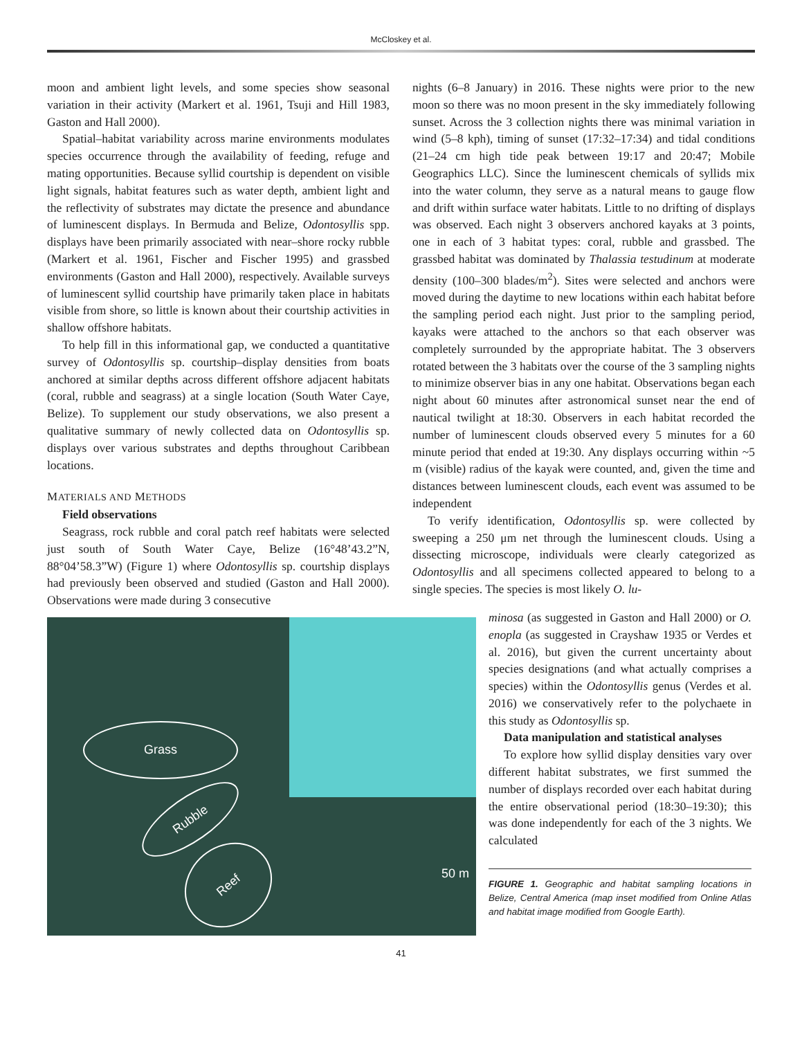McCloskey et al.
moon and ambient light levels, and some species show seasonal variation in their activity (Markert et al. 1961, Tsuji and Hill 1983, Gaston and Hall 2000).
Spatial–habitat variability across marine environments modulates species occurrence through the availability of feeding, refuge and mating opportunities. Because syllid courtship is dependent on visible light signals, habitat features such as water depth, ambient light and the reflectivity of substrates may dictate the presence and abundance of luminescent displays. In Bermuda and Belize, Odontosyllis spp. displays have been primarily associated with near–shore rocky rubble (Markert et al. 1961, Fischer and Fischer 1995) and grassbed environments (Gaston and Hall 2000), respectively. Available surveys of luminescent syllid courtship have primarily taken place in habitats visible from shore, so little is known about their courtship activities in shallow offshore habitats.
To help fill in this informational gap, we conducted a quantitative survey of Odontosyllis sp. courtship–display densities from boats anchored at similar depths across different offshore adjacent habitats (coral, rubble and seagrass) at a single location (South Water Caye, Belize). To supplement our study observations, we also present a qualitative summary of newly collected data on Odontosyllis sp. displays over various substrates and depths throughout Caribbean locations.
MATERIALS AND METHODS
Field observations
Seagrass, rock rubble and coral patch reef habitats were selected just south of South Water Caye, Belize (16°48’43.2”N, 88°04’58.3”W) (Figure 1) where Odontosyllis sp. courtship displays had previously been observed and studied (Gaston and Hall 2000). Observations were made during 3 consecutive
nights (6–8 January) in 2016. These nights were prior to the new moon so there was no moon present in the sky immediately following sunset. Across the 3 collection nights there was minimal variation in wind (5–8 kph), timing of sunset (17:32–17:34) and tidal conditions (21–24 cm high tide peak between 19:17 and 20:47; Mobile Geographics LLC). Since the luminescent chemicals of syllids mix into the water column, they serve as a natural means to gauge flow and drift within surface water habitats. Little to no drifting of displays was observed. Each night 3 observers anchored kayaks at 3 points, one in each of 3 habitat types: coral, rubble and grassbed. The grassbed habitat was dominated by Thalassia testudinum at moderate density (100–300 blades/m<sup>2</sup>). Sites were selected and anchors were moved during the daytime to new locations within each habitat before the sampling period each night. Just prior to the sampling period, kayaks were attached to the anchors so that each observer was completely surrounded by the appropriate habitat. The 3 observers rotated between the 3 habitats over the course of the 3 sampling nights to minimize observer bias in any one habitat. Observations began each night about 60 minutes after astronomical sunset near the end of nautical twilight at 18:30. Observers in each habitat recorded the number of luminescent clouds observed every 5 minutes for a 60 minute period that ended at 19:30. Any displays occurring within ~5 m (visible) radius of the kayak were counted, and, given the time and distances between luminescent clouds, each event was assumed to be independent
To verify identification, Odontosyllis sp. were collected by sweeping a 250 μm net through the luminescent clouds. Using a dissecting microscope, individuals were clearly categorized as Odontosyllis and all specimens collected appeared to belong to a single species. The species is most likely O. lu-
Grass
Rubble
Reef
50 m
minosa (as suggested in Gaston and Hall 2000) or O. enopla (as suggested in Crayshaw 1935 or Verdes et al. 2016), but given the current uncertainty about species designations (and what actually comprises a species) within the Odontosyllis genus (Verdes et al. 2016) we conservatively refer to the polychaete in this study as Odontosyllis sp.
Data manipulation and statistical analyses
To explore how syllid display densities vary over different habitat substrates, we first summed the number of displays recorded over each habitat during the entire observational period (18:30–19:30); this was done independently for each of the 3 nights. We calculated
FIGURE 1. Geographic and habitat sampling locations in Belize, Central America (map inset modified from Online Atlas and habitat image modified from Google Earth).
41